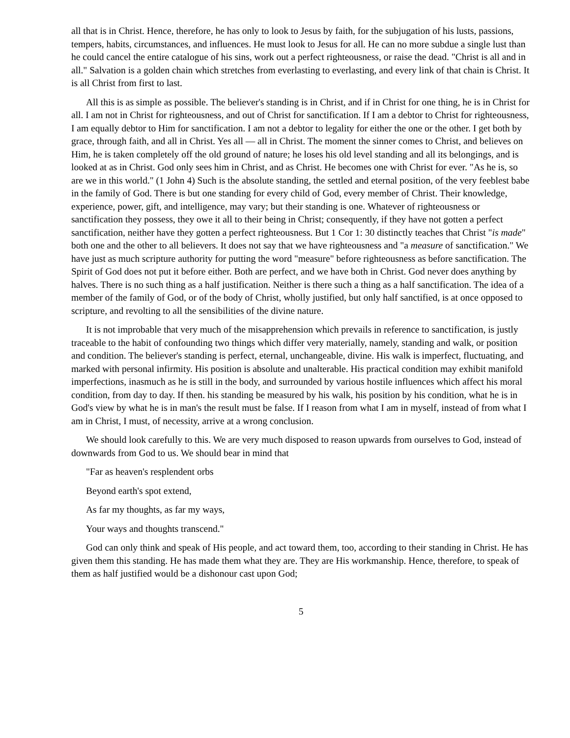all that is in Christ. Hence, therefore, he has only to look to Jesus by faith, for the subjugation of his lusts, passions, tempers, habits, circumstances, and influences. He must look to Jesus for all. He can no more subdue a single lust than he could cancel the entire catalogue of his sins, work out a perfect righteousness, or raise the dead. "Christ is all and in all." Salvation is a golden chain which stretches from everlasting to everlasting, and every link of that chain is Christ. It is all Christ from first to last.
All this is as simple as possible. The believer's standing is in Christ, and if in Christ for one thing, he is in Christ for all. I am not in Christ for righteousness, and out of Christ for sanctification. If I am a debtor to Christ for righteousness, I am equally debtor to Him for sanctification. I am not a debtor to legality for either the one or the other. I get both by grace, through faith, and all in Christ. Yes all — all in Christ. The moment the sinner comes to Christ, and believes on Him, he is taken completely off the old ground of nature; he loses his old level standing and all its belongings, and is looked at as in Christ. God only sees him in Christ, and as Christ. He becomes one with Christ for ever. "As he is, so are we in this world." (1 John 4) Such is the absolute standing, the settled and eternal position, of the very feeblest babe in the family of God. There is but one standing for every child of God, every member of Christ. Their knowledge, experience, power, gift, and intelligence, may vary; but their standing is one. Whatever of righteousness or sanctification they possess, they owe it all to their being in Christ; consequently, if they have not gotten a perfect sanctification, neither have they gotten a perfect righteousness. But 1 Cor 1: 30 distinctly teaches that Christ "is made" both one and the other to all believers. It does not say that we have righteousness and "a measure of sanctification." We have just as much scripture authority for putting the word "measure" before righteousness as before sanctification. The Spirit of God does not put it before either. Both are perfect, and we have both in Christ. God never does anything by halves. There is no such thing as a half justification. Neither is there such a thing as a half sanctification. The idea of a member of the family of God, or of the body of Christ, wholly justified, but only half sanctified, is at once opposed to scripture, and revolting to all the sensibilities of the divine nature.
It is not improbable that very much of the misapprehension which prevails in reference to sanctification, is justly traceable to the habit of confounding two things which differ very materially, namely, standing and walk, or position and condition. The believer's standing is perfect, eternal, unchangeable, divine. His walk is imperfect, fluctuating, and marked with personal infirmity. His position is absolute and unalterable. His practical condition may exhibit manifold imperfections, inasmuch as he is still in the body, and surrounded by various hostile influences which affect his moral condition, from day to day. If then. his standing be measured by his walk, his position by his condition, what he is in God's view by what he is in man's the result must be false. If I reason from what I am in myself, instead of from what I am in Christ, I must, of necessity, arrive at a wrong conclusion.
We should look carefully to this. We are very much disposed to reason upwards from ourselves to God, instead of downwards from God to us. We should bear in mind that
"Far as heaven's resplendent orbs
Beyond earth's spot extend,
As far my thoughts, as far my ways,
Your ways and thoughts transcend."
God can only think and speak of His people, and act toward them, too, according to their standing in Christ. He has given them this standing. He has made them what they are. They are His workmanship. Hence, therefore, to speak of them as half justified would be a dishonour cast upon God;
5